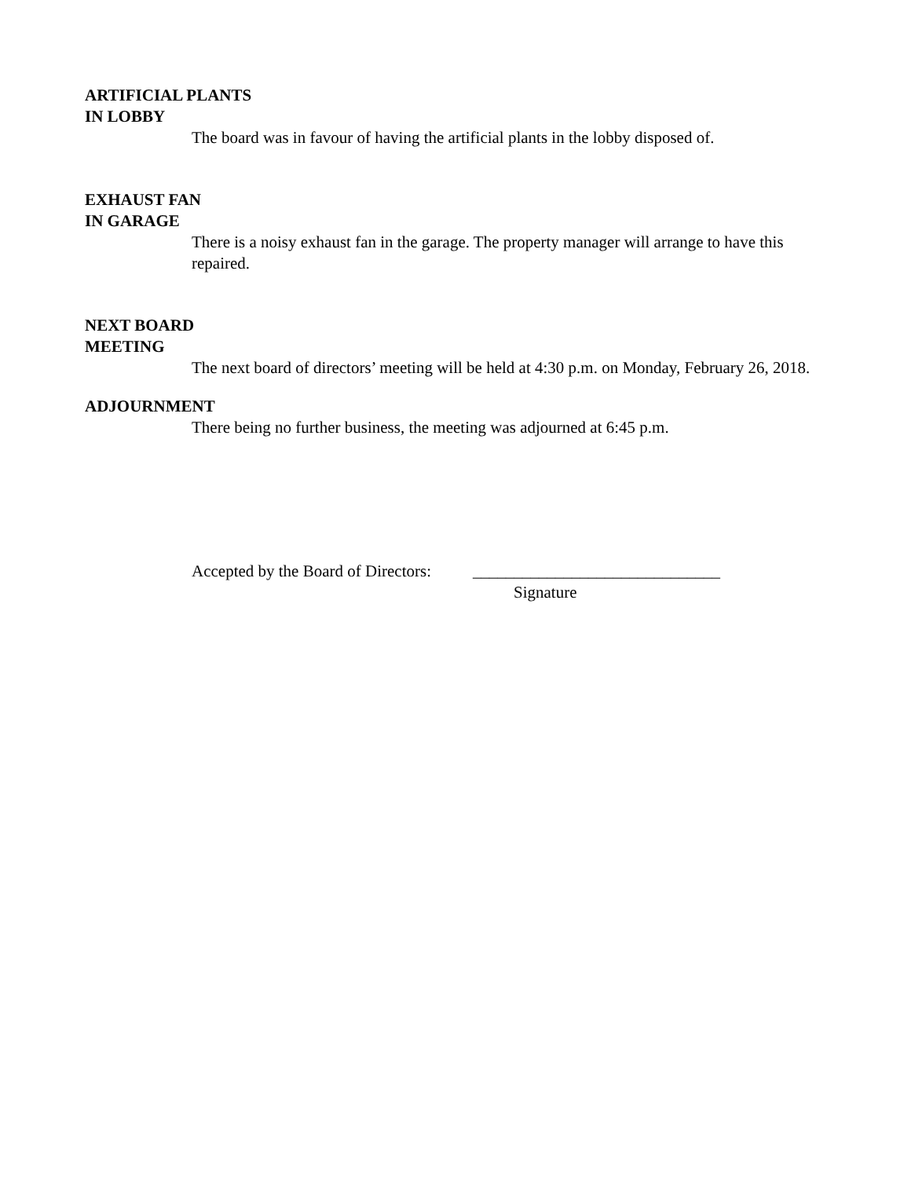ARTIFICIAL PLANTS
IN LOBBY
The board was in favour of having the artificial plants in the lobby disposed of.
EXHAUST FAN
IN GARAGE
There is a noisy exhaust fan in the garage. The property manager will arrange to have this repaired.
NEXT BOARD
MEETING
The next board of directors’ meeting will be held at 4:30 p.m. on Monday, February 26, 2018.
ADJOURNMENT
There being no further business, the meeting was adjourned at 6:45 p.m.
Accepted by the Board of Directors: ______________________________
Signature